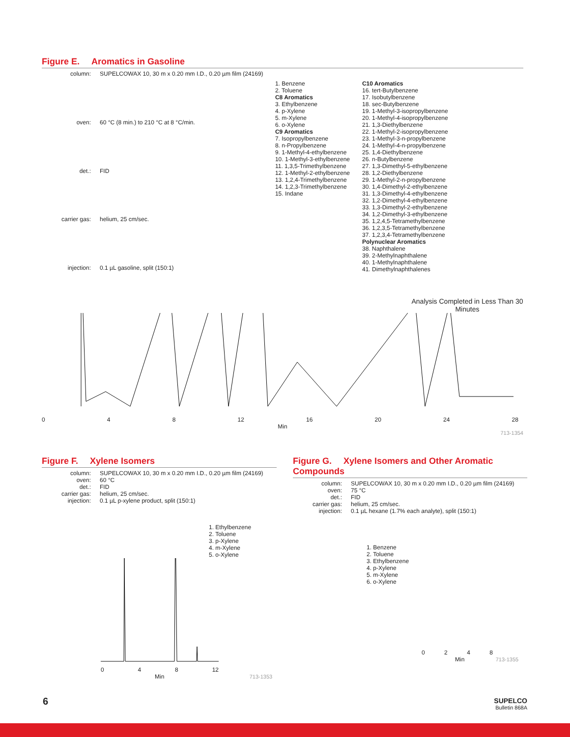Figure E. Aromatics in Gasoline
column:
SUPELCOWAX 10, 30 m x 0.20 mm I.D., 0.20 µm film (24169)
oven:
60 °C (8 min.) to 210 °C at 8 °C/min.
det.:
FID
carrier gas:
helium, 25 cm/sec.
injection:
0.1 µL gasoline, split (150:1)
1. Benzene
2. Toluene
C8 Aromatics
3. Ethylbenzene
4. p-Xylene
5. m-Xylene
6. o-Xylene
C9 Aromatics
7. Isopropylbenzene
8. n-Propylbenzene
9. 1-Methyl-4-ethylbenzene
10. 1-Methyl-3-ethylbenzene
11. 1,3,5-Trimethylbenzene
12. 1-Methyl-2-ethylbenzene
13. 1,2,4-Trimethylbenzene
14. 1,2,3-Trimethylbenzene
15. Indane
C10 Aromatics
16. tert-Butylbenzene
17. Isobutylbenzene
18. sec-Butylbenzene
19. 1-Methyl-3-isopropylbenzene
20. 1-Methyl-4-isopropylbenzene
21. 1,3-Diethylbenzene
22. 1-Methyl-2-isopropylbenzene
23. 1-Methyl-3-n-propylbenzene
24. 1-Methyl-4-n-propylbenzene
25. 1,4-Diethylbenzene
26. n-Butylbenzene
27. 1,3-Dimethyl-5-ethylbenzene
28. 1,2-Diethylbenzene
29. 1-Methyl-2-n-propylbenzene
30. 1,4-Dimethyl-2-ethylbenzene
31. 1,3-Dimethyl-4-ethylbenzene
32. 1,2-Dimethyl-4-ethylbenzene
33. 1,3-Dimethyl-2-ethylbenzene
34. 1,2-Dimethyl-3-ethylbenzene
35. 1,2,4,5-Tetramethylbenzene
36. 1,2,3,5-Tetramethylbenzene
37. 1,2,3,4-Tetramethylbenzene
Polynuclear Aromatics
38. Naphthalene
39. 2-Methylnaphthalene
40. 1-Methylnaphthalene
41. Dimethylnaphthalenes
Analysis Completed in Less Than 30 Minutes
048 12 16 20 24 28
Min
713-1354
Figure F. Xylene Isomers
column:
SUPELCOWAX 10, 30 m x 0.20 mm I.D., 0.20 µm film (24169)
oven:
60 °C
det.:
FID
carrier gas:
helium, 25 cm/sec.
injection:
0.1 µL p-xylene product, split (150:1)
1. Ethylbenzene
2. Toluene
3. p-Xylene
4. m-Xylene
5. o-Xylene
048 12
Min 713-1353
Figure G. Xylene Isomers and Other Aromatic Compounds
column:
SUPELCOWAX 10, 30 m x 0.20 mm I.D., 0.20 µm film (24169)
oven:
75 °C
det.:
FID
carrier gas:
helium, 25 cm/sec.
injection:
0.1 µL hexane (1.7% each analyte), split (150:1)
1. Benzene
2. Toluene
3. Ethylbenzene
4. p-Xylene
5. m-Xylene
6. o-Xylene
0248
Min 713-1355
6
SUPELCO
Bulletin 868A